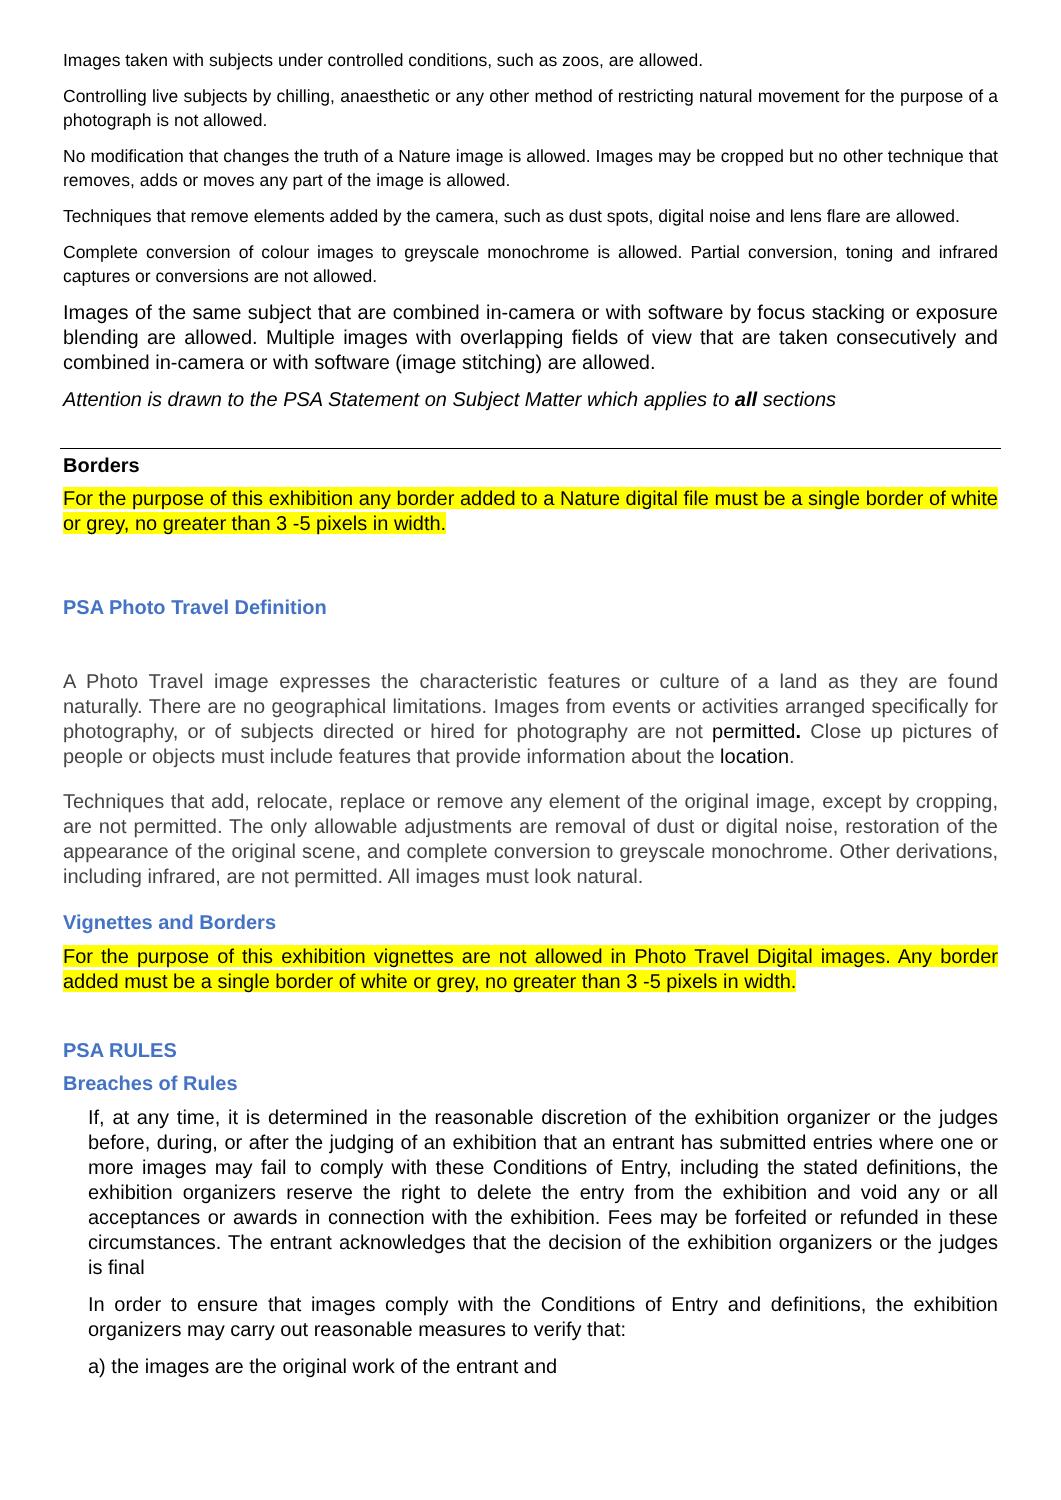Images taken with subjects under controlled conditions, such as zoos, are allowed.
Controlling live subjects by chilling, anaesthetic or any other method of restricting natural movement for the purpose of a photograph is not allowed.
No modification that changes the truth of a Nature image is allowed. Images may be cropped but no other technique that removes, adds or moves any part of the image is allowed.
Techniques that remove elements added by the camera, such as dust spots, digital noise and lens flare are allowed.
Complete conversion of colour images to greyscale monochrome is allowed. Partial conversion, toning and infrared captures or conversions are not allowed.
Images of the same subject that are combined in-camera or with software by focus stacking or exposure blending are allowed. Multiple images with overlapping fields of view that are taken consecutively and combined in-camera or with software (image stitching) are allowed.
Attention is drawn to the PSA Statement on Subject Matter which applies to all sections
Borders
For the purpose of this exhibition any border added to a Nature digital file must be a single border of white or grey, no greater than 3 -5 pixels in width.
PSA Photo Travel Definition
A Photo Travel image expresses the characteristic features or culture of a land as they are found naturally. There are no geographical limitations. Images from events or activities arranged specifically for photography, or of subjects directed or hired for photography are not permitted. Close up pictures of people or objects must include features that provide information about the location.
Techniques that add, relocate, replace or remove any element of the original image, except by cropping, are not permitted. The only allowable adjustments are removal of dust or digital noise, restoration of the appearance of the original scene, and complete conversion to greyscale monochrome. Other derivations, including infrared, are not permitted. All images must look natural.
Vignettes and Borders
For the purpose of this exhibition vignettes are not allowed in Photo Travel Digital images. Any border added must be a single border of white or grey, no greater than 3 -5 pixels in width.
PSA RULES
Breaches of Rules
If, at any time, it is determined in the reasonable discretion of the exhibition organizer or the judges before, during, or after the judging of an exhibition that an entrant has submitted entries where one or more images may fail to comply with these Conditions of Entry, including the stated definitions, the exhibition organizers reserve the right to delete the entry from the exhibition and void any or all acceptances or awards in connection with the exhibition. Fees may be forfeited or refunded in these circumstances. The entrant acknowledges that the decision of the exhibition organizers or the judges is final
In order to ensure that images comply with the Conditions of Entry and definitions, the exhibition organizers may carry out reasonable measures to verify that:
a) the images are the original work of the entrant and